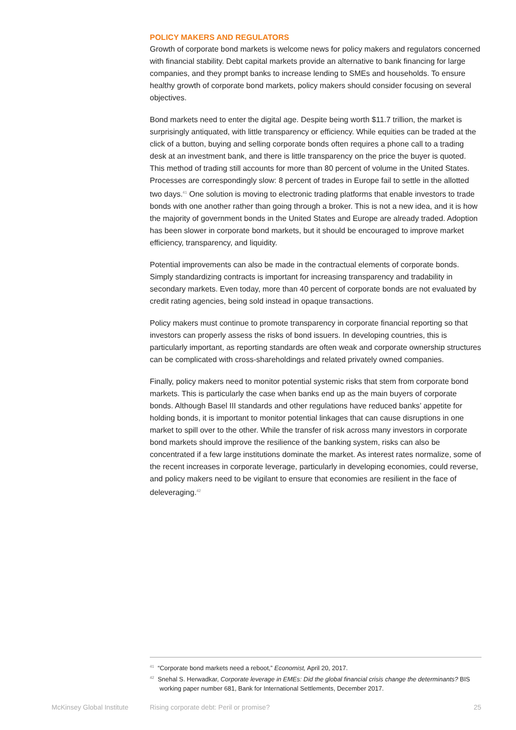POLICY MAKERS AND REGULATORS
Growth of corporate bond markets is welcome news for policy makers and regulators concerned with financial stability. Debt capital markets provide an alternative to bank financing for large companies, and they prompt banks to increase lending to SMEs and households. To ensure healthy growth of corporate bond markets, policy makers should consider focusing on several objectives.
Bond markets need to enter the digital age. Despite being worth $11.7 trillion, the market is surprisingly antiquated, with little transparency or efficiency. While equities can be traded at the click of a button, buying and selling corporate bonds often requires a phone call to a trading desk at an investment bank, and there is little transparency on the price the buyer is quoted. This method of trading still accounts for more than 80 percent of volume in the United States. Processes are correspondingly slow: 8 percent of trades in Europe fail to settle in the allotted two days.<sup>41</sup> One solution is moving to electronic trading platforms that enable investors to trade bonds with one another rather than going through a broker. This is not a new idea, and it is how the majority of government bonds in the United States and Europe are already traded. Adoption has been slower in corporate bond markets, but it should be encouraged to improve market efficiency, transparency, and liquidity.
Potential improvements can also be made in the contractual elements of corporate bonds. Simply standardizing contracts is important for increasing transparency and tradability in secondary markets. Even today, more than 40 percent of corporate bonds are not evaluated by credit rating agencies, being sold instead in opaque transactions.
Policy makers must continue to promote transparency in corporate financial reporting so that investors can properly assess the risks of bond issuers. In developing countries, this is particularly important, as reporting standards are often weak and corporate ownership structures can be complicated with cross-shareholdings and related privately owned companies.
Finally, policy makers need to monitor potential systemic risks that stem from corporate bond markets. This is particularly the case when banks end up as the main buyers of corporate bonds. Although Basel III standards and other regulations have reduced banks’ appetite for holding bonds, it is important to monitor potential linkages that can cause disruptions in one market to spill over to the other. While the transfer of risk across many investors in corporate bond markets should improve the resilience of the banking system, risks can also be concentrated if a few large institutions dominate the market. As interest rates normalize, some of the recent increases in corporate leverage, particularly in developing economies, could reverse, and policy makers need to be vigilant to ensure that economies are resilient in the face of deleveraging.<sup>42</sup>
<sup>41</sup> “Corporate bond markets need a reboot,” Economist, April 20, 2017.
<sup>42</sup> Snehal S. Herwadkar, Corporate leverage in EMEs: Did the global financial crisis change the determinants? BIS working paper number 681, Bank for International Settlements, December 2017.
McKinsey Global Institute Rising corporate debt: Peril or promise? 25